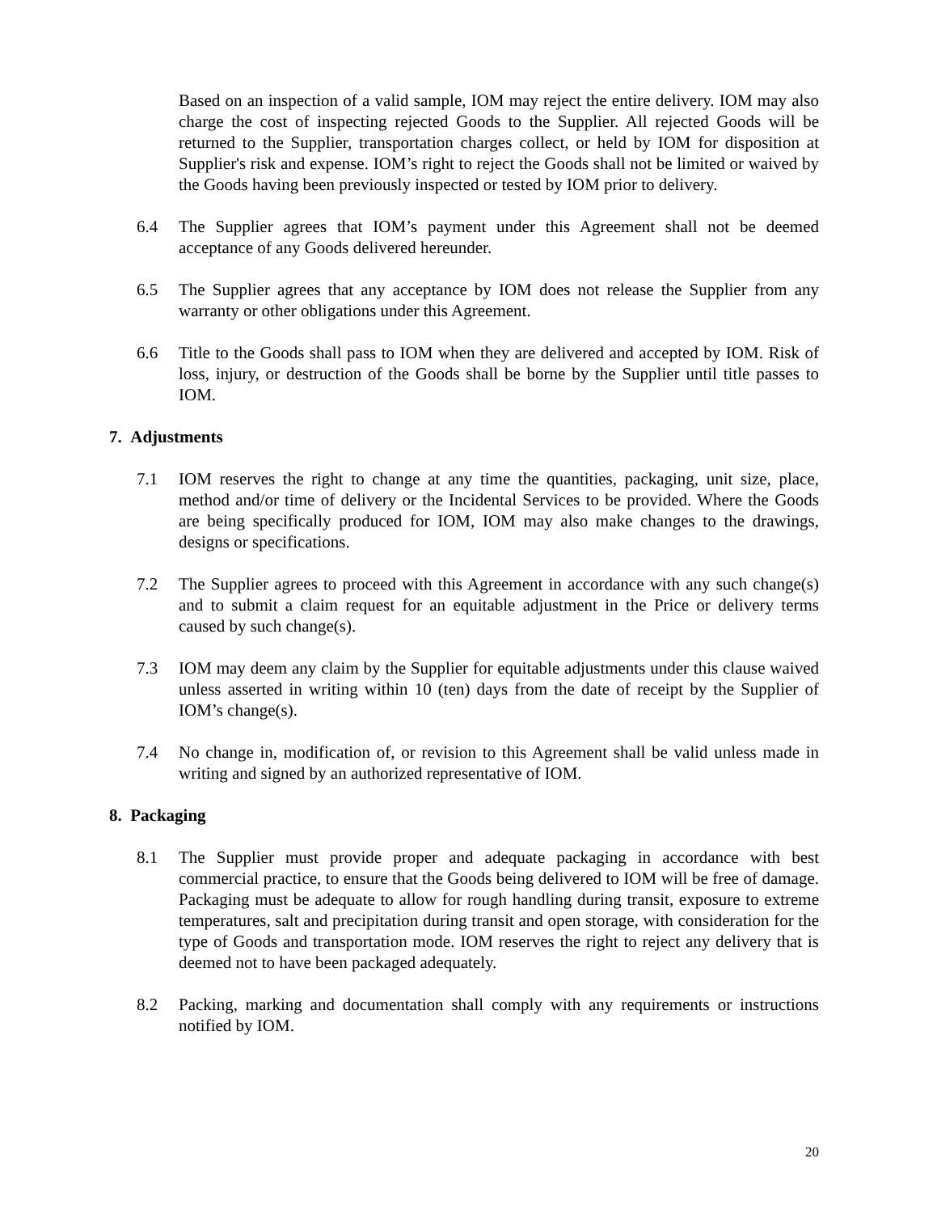Based on an inspection of a valid sample, IOM may reject the entire delivery. IOM may also charge the cost of inspecting rejected Goods to the Supplier. All rejected Goods will be returned to the Supplier, transportation charges collect, or held by IOM for disposition at Supplier's risk and expense. IOM’s right to reject the Goods shall not be limited or waived by the Goods having been previously inspected or tested by IOM prior to delivery.
6.4 The Supplier agrees that IOM’s payment under this Agreement shall not be deemed acceptance of any Goods delivered hereunder.
6.5 The Supplier agrees that any acceptance by IOM does not release the Supplier from any warranty or other obligations under this Agreement.
6.6 Title to the Goods shall pass to IOM when they are delivered and accepted by IOM. Risk of loss, injury, or destruction of the Goods shall be borne by the Supplier until title passes to IOM.
7. Adjustments
7.1 IOM reserves the right to change at any time the quantities, packaging, unit size, place, method and/or time of delivery or the Incidental Services to be provided. Where the Goods are being specifically produced for IOM, IOM may also make changes to the drawings, designs or specifications.
7.2 The Supplier agrees to proceed with this Agreement in accordance with any such change(s) and to submit a claim request for an equitable adjustment in the Price or delivery terms caused by such change(s).
7.3 IOM may deem any claim by the Supplier for equitable adjustments under this clause waived unless asserted in writing within 10 (ten) days from the date of receipt by the Supplier of IOM’s change(s).
7.4 No change in, modification of, or revision to this Agreement shall be valid unless made in writing and signed by an authorized representative of IOM.
8. Packaging
8.1 The Supplier must provide proper and adequate packaging in accordance with best commercial practice, to ensure that the Goods being delivered to IOM will be free of damage. Packaging must be adequate to allow for rough handling during transit, exposure to extreme temperatures, salt and precipitation during transit and open storage, with consideration for the type of Goods and transportation mode. IOM reserves the right to reject any delivery that is deemed not to have been packaged adequately.
8.2 Packing, marking and documentation shall comply with any requirements or instructions notified by IOM.
20